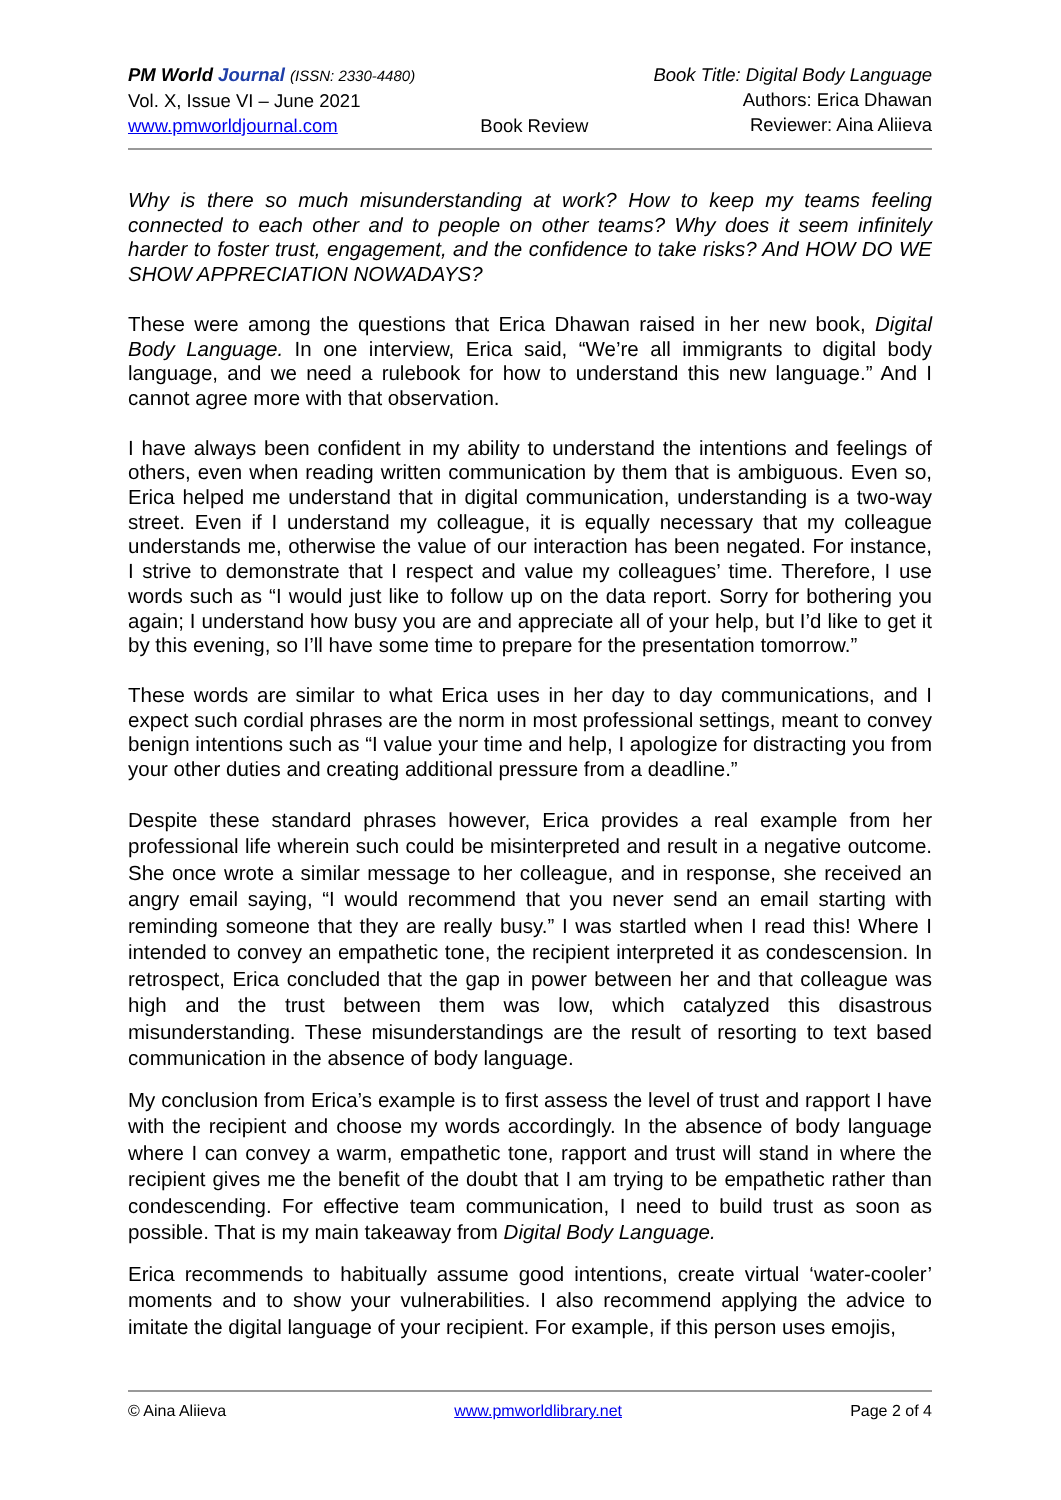PM World Journal (ISSN: 2330-4480)
Vol. X, Issue VI – June 2021
www.pmworldjournal.com
Book Review Book Title: Digital Body Language
Authors: Erica Dhawan
Reviewer: Aina Aliieva
Why is there so much misunderstanding at work? How to keep my teams feeling connected to each other and to people on other teams? Why does it seem infinitely harder to foster trust, engagement, and the confidence to take risks? And HOW DO WE SHOW APPRECIATION NOWADAYS?
These were among the questions that Erica Dhawan raised in her new book, Digital Body Language. In one interview, Erica said, “We’re all immigrants to digital body language, and we need a rulebook for how to understand this new language.” And I cannot agree more with that observation.
I have always been confident in my ability to understand the intentions and feelings of others, even when reading written communication by them that is ambiguous. Even so, Erica helped me understand that in digital communication, understanding is a two-way street. Even if I understand my colleague, it is equally necessary that my colleague understands me, otherwise the value of our interaction has been negated. For instance, I strive to demonstrate that I respect and value my colleagues’ time. Therefore, I use words such as “I would just like to follow up on the data report. Sorry for bothering you again; I understand how busy you are and appreciate all of your help, but I’d like to get it by this evening, so I’ll have some time to prepare for the presentation tomorrow.”
These words are similar to what Erica uses in her day to day communications, and I expect such cordial phrases are the norm in most professional settings, meant to convey benign intentions such as “I value your time and help, I apologize for distracting you from your other duties and creating additional pressure from a deadline.”
Despite these standard phrases however, Erica provides a real example from her professional life wherein such could be misinterpreted and result in a negative outcome. She once wrote a similar message to her colleague, and in response, she received an angry email saying, “I would recommend that you never send an email starting with reminding someone that they are really busy.” I was startled when I read this! Where I intended to convey an empathetic tone, the recipient interpreted it as condescension. In retrospect, Erica concluded that the gap in power between her and that colleague was high and the trust between them was low, which catalyzed this disastrous misunderstanding. These misunderstandings are the result of resorting to text based communication in the absence of body language.
My conclusion from Erica’s example is to first assess the level of trust and rapport I have with the recipient and choose my words accordingly. In the absence of body language where I can convey a warm, empathetic tone, rapport and trust will stand in where the recipient gives me the benefit of the doubt that I am trying to be empathetic rather than condescending. For effective team communication, I need to build trust as soon as possible. That is my main takeaway from Digital Body Language.
Erica recommends to habitually assume good intentions, create virtual ‘water-cooler’ moments and to show your vulnerabilities. I also recommend applying the advice to imitate the digital language of your recipient. For example, if this person uses emojis,
© Aina Aliieva www.pmworldlibrary.net Page 2 of 4